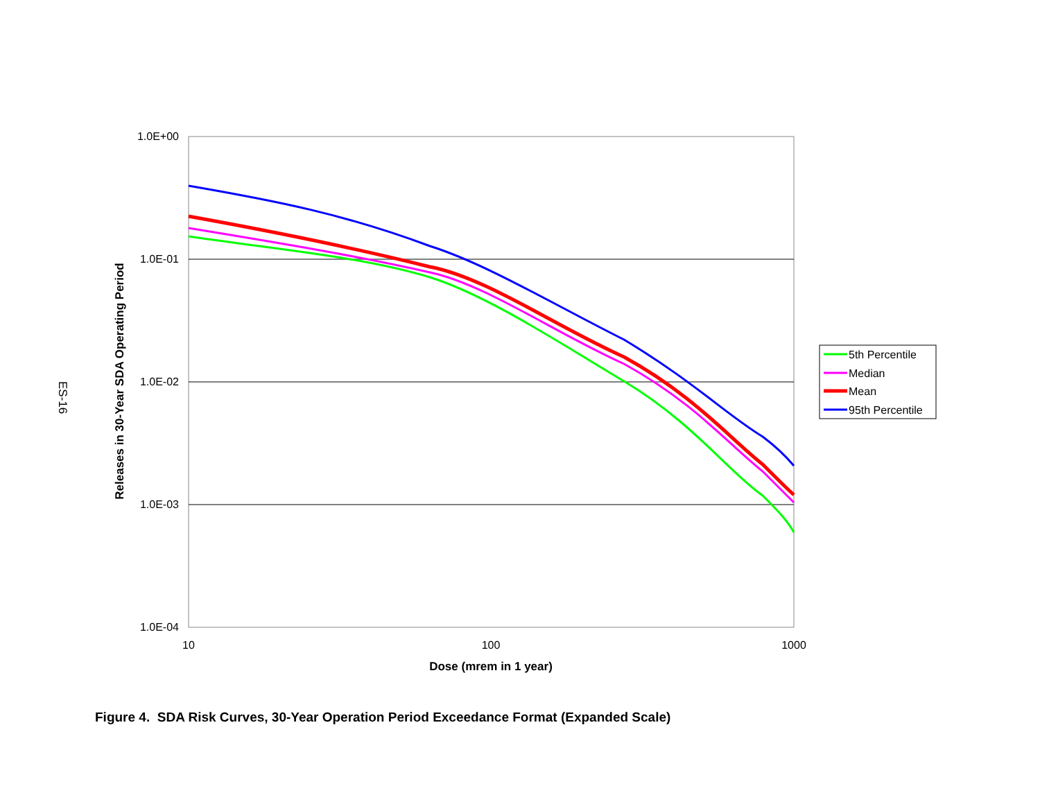ES-16
1.0E+00
1.0E-01
1.0E-02
1.0E-03
1.0E-04
10
100
1000
Dose (mrem in 1 year)
Releases in 30-Year SDA Operating Period
5th Percentile
Median
Mean
95th Percentile
Figure 4. SDA Risk Curves, 30-Year Operation Period Exceedance Format (Expanded Scale)